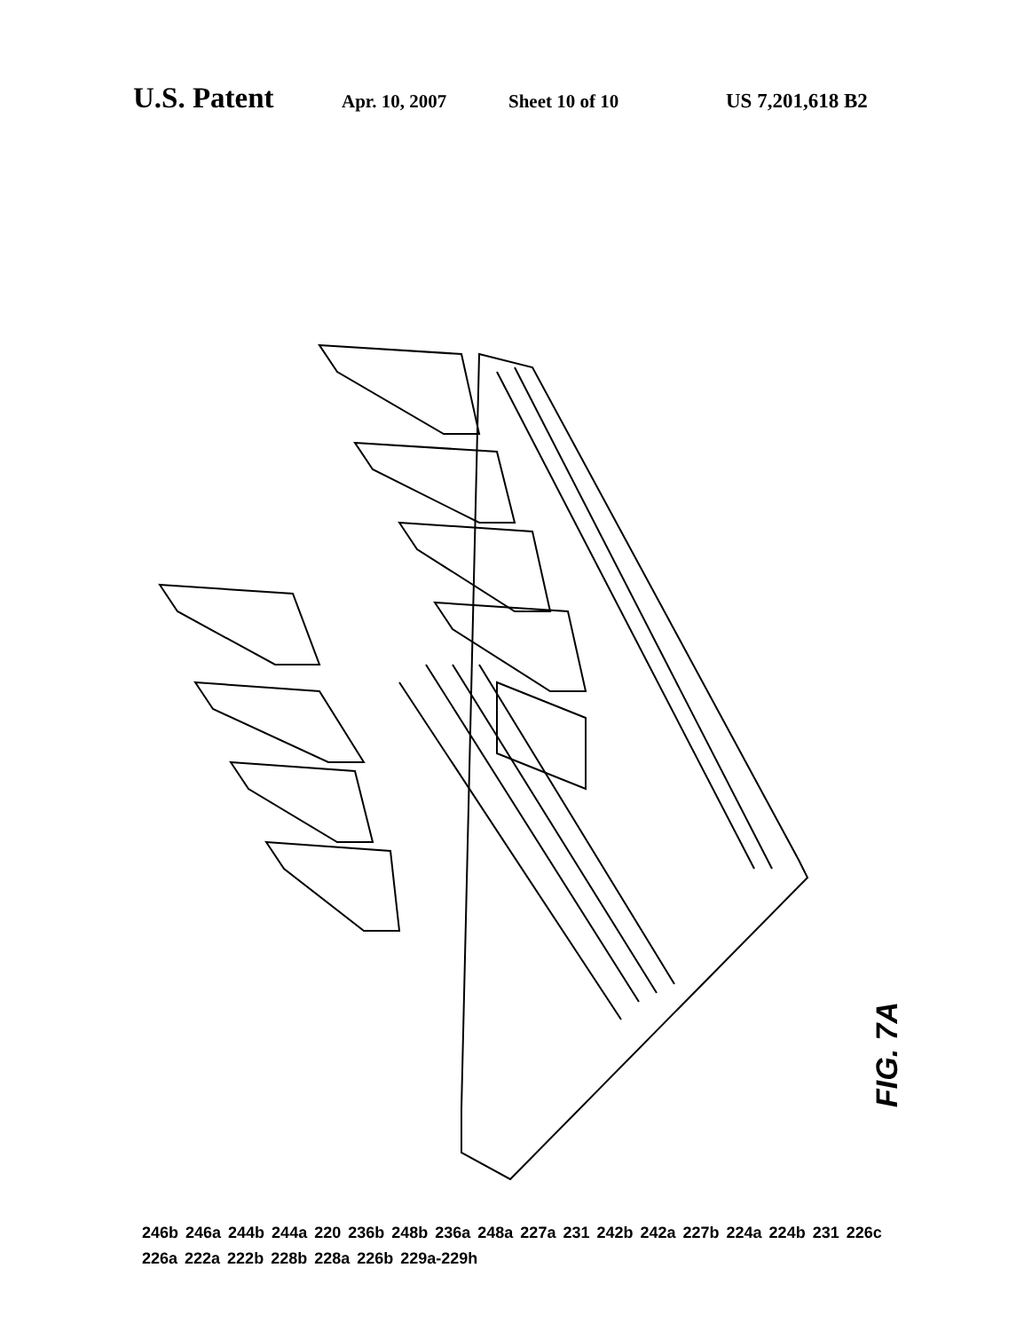U.S. Patent Apr. 10, 2007 Sheet 10 of 10 US 7,201,618 B2
FIG. 7A
246b 246a 244b 244a 220 236b 248b 236a 248a 227a 231 242b 242a 227b 224a 224b 231 226c 226a 222a 222b 228b 228a 226b 229a-229h